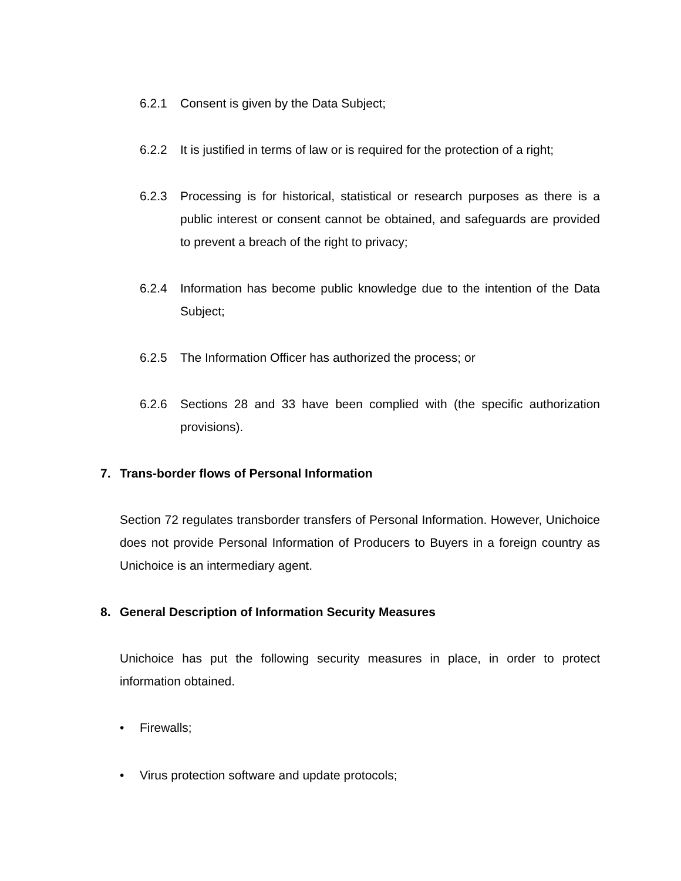6.2.1 Consent is given by the Data Subject;
6.2.2 It is justified in terms of law or is required for the protection of a right;
6.2.3 Processing is for historical, statistical or research purposes as there is a public interest or consent cannot be obtained, and safeguards are provided to prevent a breach of the right to privacy;
6.2.4 Information has become public knowledge due to the intention of the Data Subject;
6.2.5 The Information Officer has authorized the process; or
6.2.6 Sections 28 and 33 have been complied with (the specific authorization provisions).
7. Trans-border flows of Personal Information
Section 72 regulates transborder transfers of Personal Information. However, Unichoice does not provide Personal Information of Producers to Buyers in a foreign country as Unichoice is an intermediary agent.
8. General Description of Information Security Measures
Unichoice has put the following security measures in place, in order to protect information obtained.
• Firewalls;
• Virus protection software and update protocols;